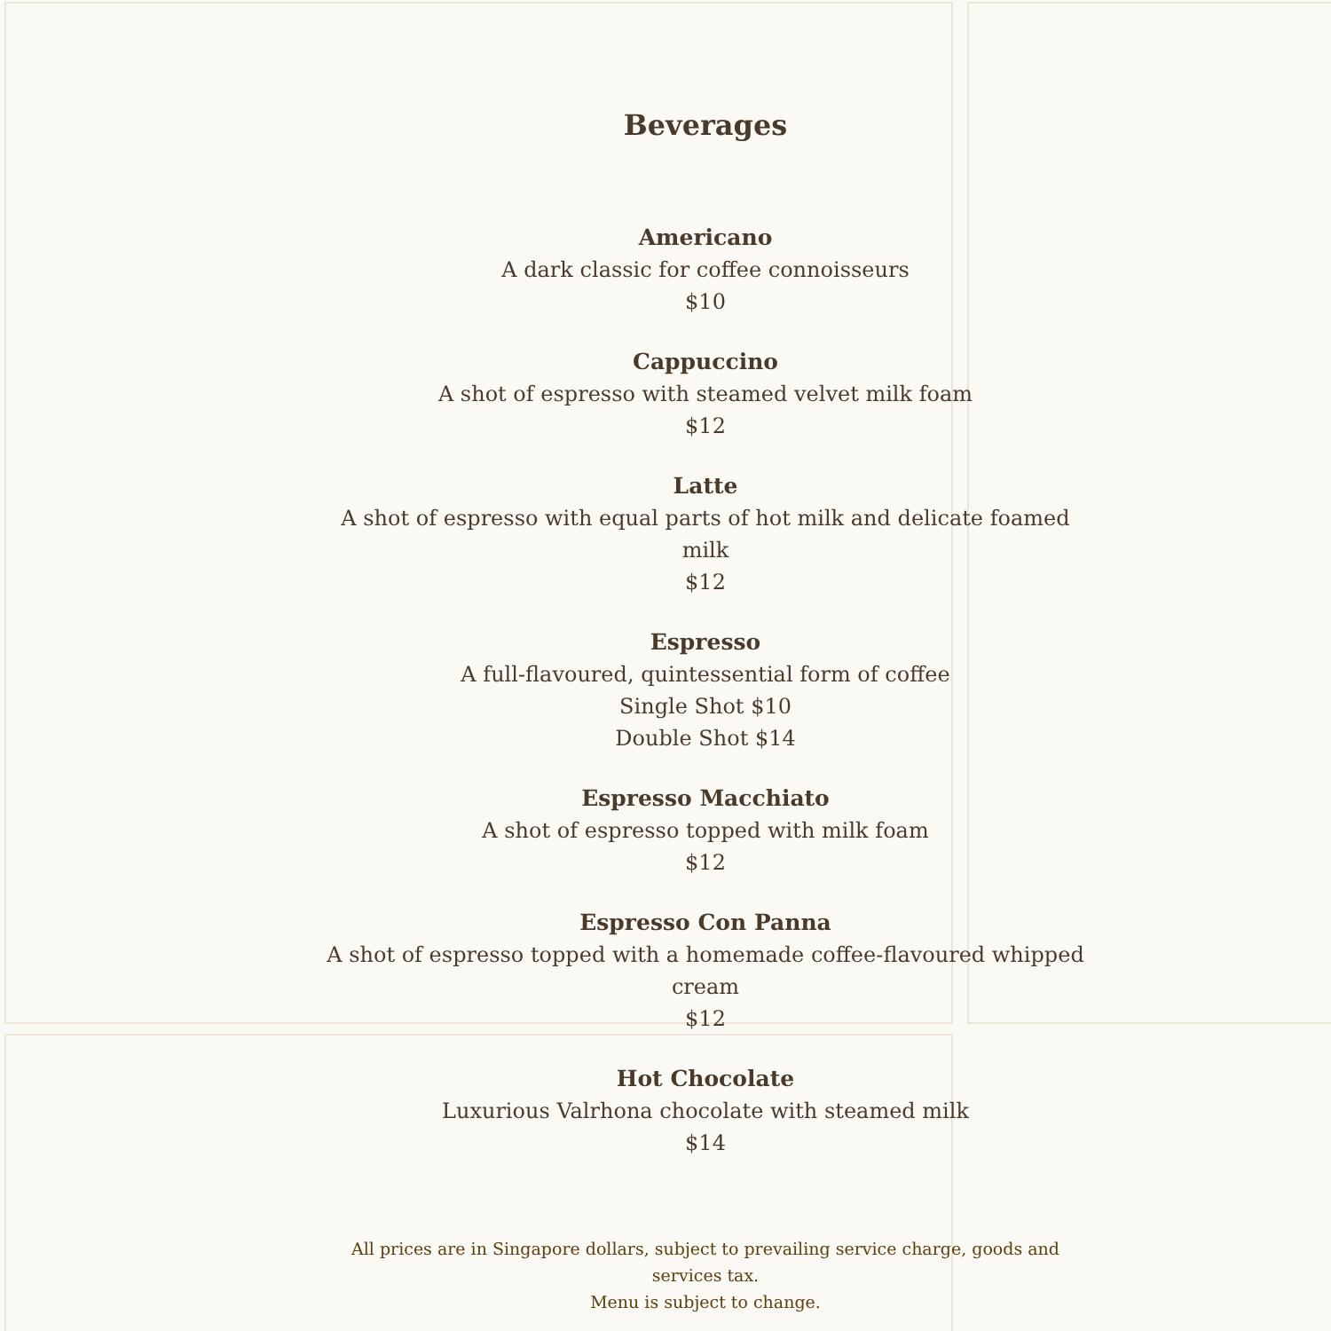Beverages
Americano
A dark classic for coffee connoisseurs
$10
Cappuccino
A shot of espresso with steamed velvet milk foam
$12
Latte
A shot of espresso with equal parts of hot milk and delicate foamed milk
$12
Espresso
A full-flavoured, quintessential form of coffee
Single Shot $10
Double Shot $14
Espresso Macchiato
A shot of espresso topped with milk foam
$12
Espresso Con Panna
A shot of espresso topped with a homemade coffee-flavoured whipped cream
$12
Hot Chocolate
Luxurious Valrhona chocolate with steamed milk
$14
All prices are in Singapore dollars, subject to prevailing service charge, goods and services tax.
Menu is subject to change.